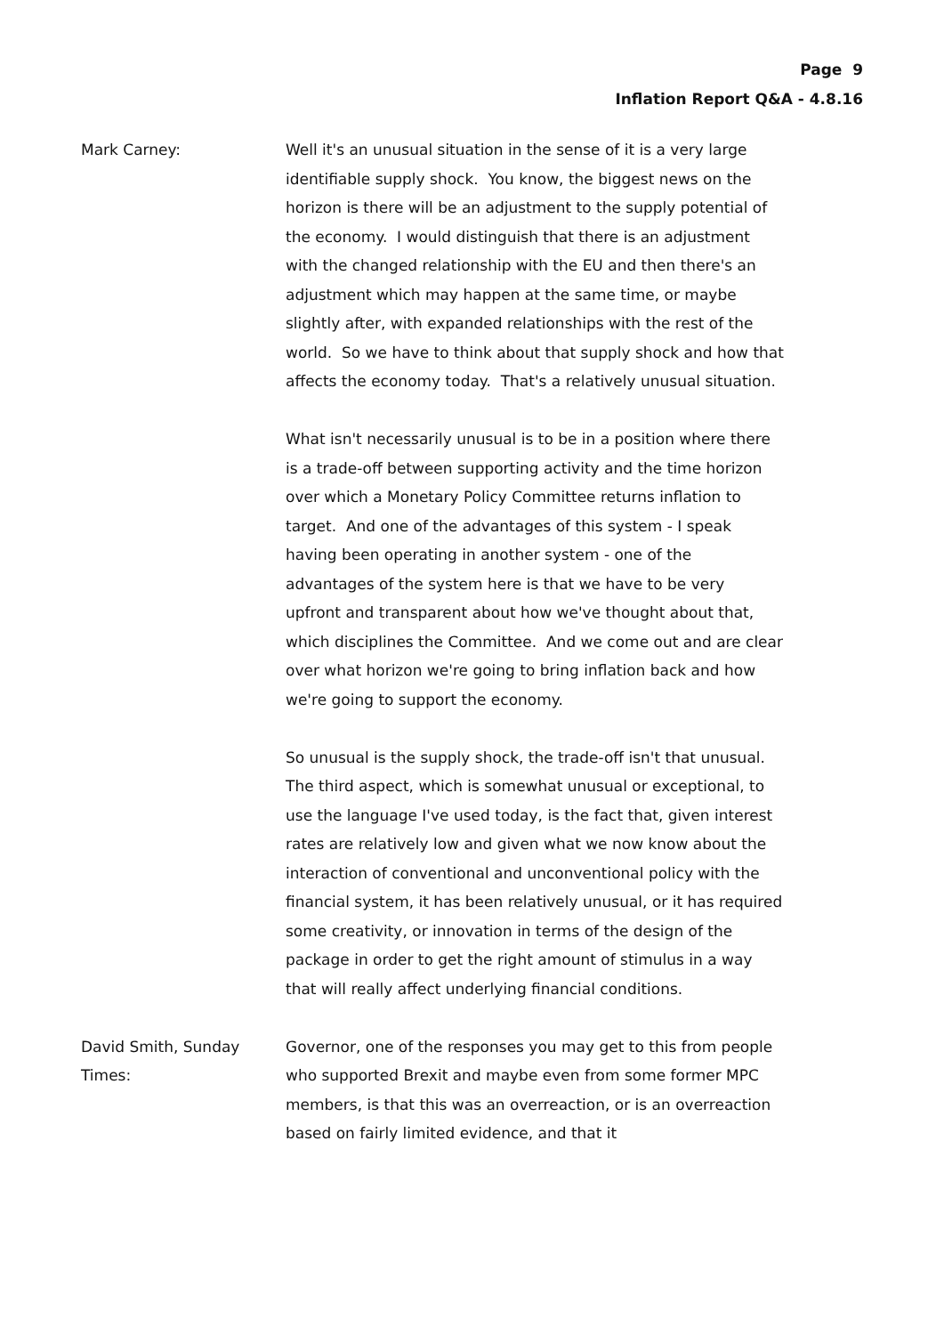Page 9
Inflation Report Q&A - 4.8.16
Mark Carney: Well it's an unusual situation in the sense of it is a very large identifiable supply shock. You know, the biggest news on the horizon is there will be an adjustment to the supply potential of the economy. I would distinguish that there is an adjustment with the changed relationship with the EU and then there's an adjustment which may happen at the same time, or maybe slightly after, with expanded relationships with the rest of the world. So we have to think about that supply shock and how that affects the economy today. That's a relatively unusual situation.
What isn't necessarily unusual is to be in a position where there is a trade-off between supporting activity and the time horizon over which a Monetary Policy Committee returns inflation to target. And one of the advantages of this system - I speak having been operating in another system - one of the advantages of the system here is that we have to be very upfront and transparent about how we've thought about that, which disciplines the Committee. And we come out and are clear over what horizon we're going to bring inflation back and how we're going to support the economy.
So unusual is the supply shock, the trade-off isn't that unusual. The third aspect, which is somewhat unusual or exceptional, to use the language I've used today, is the fact that, given interest rates are relatively low and given what we now know about the interaction of conventional and unconventional policy with the financial system, it has been relatively unusual, or it has required some creativity, or innovation in terms of the design of the package in order to get the right amount of stimulus in a way that will really affect underlying financial conditions.
David Smith, Sunday Times: Governor, one of the responses you may get to this from people who supported Brexit and maybe even from some former MPC members, is that this was an overreaction, or is an overreaction based on fairly limited evidence, and that it